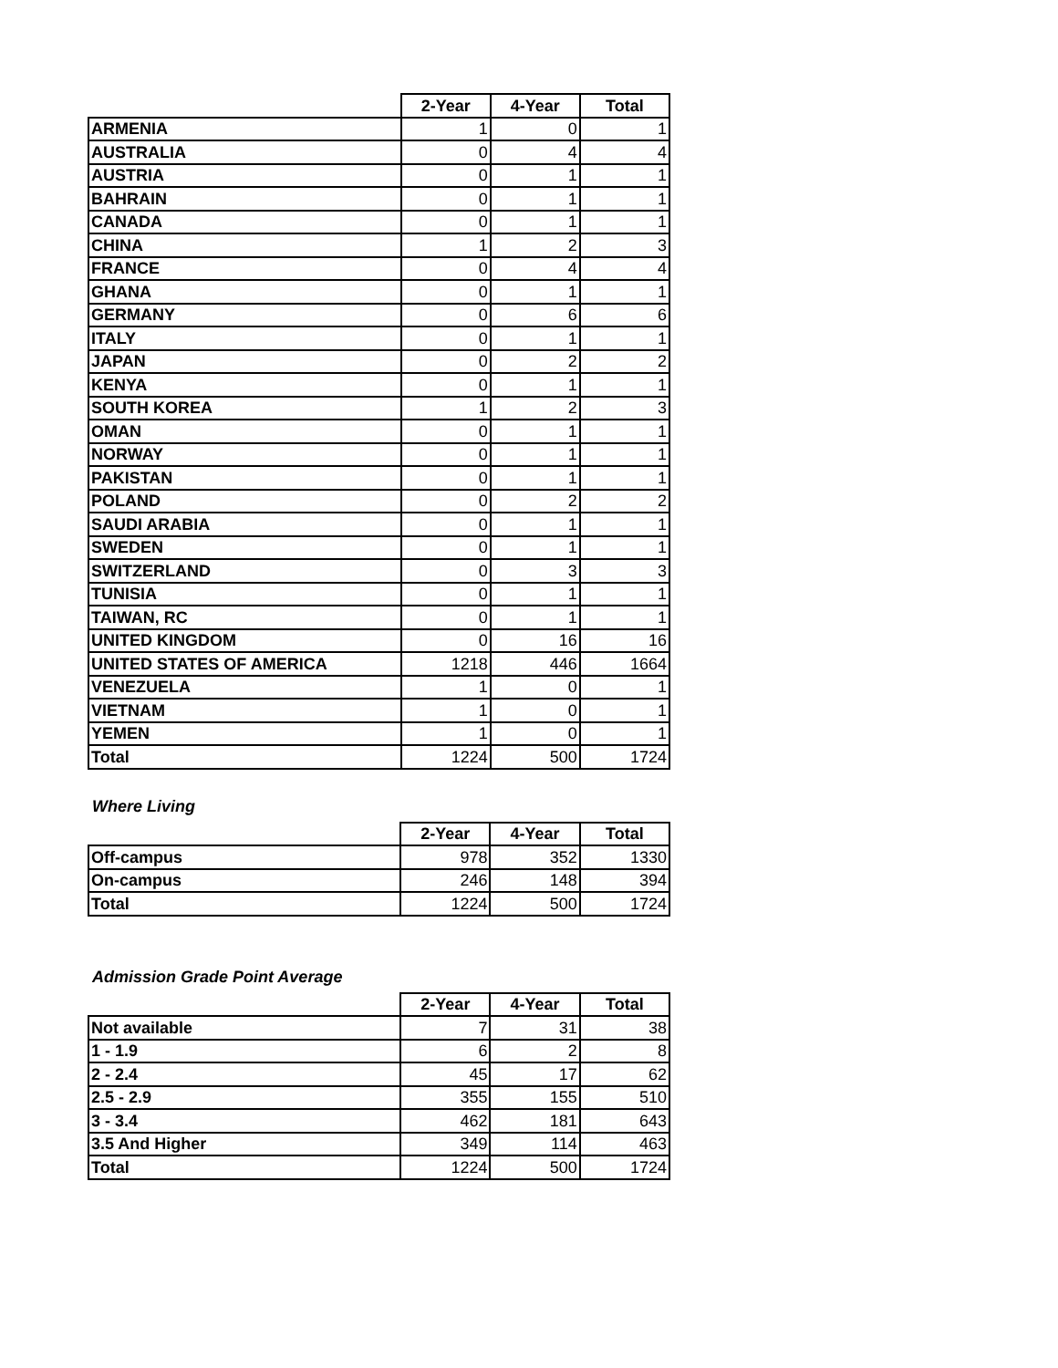| | 2-Year | 4-Year | Total |
| --- | --- | --- | --- |
| ARMENIA | 1 | 0 | 1 |
| AUSTRALIA | 0 | 4 | 4 |
| AUSTRIA | 0 | 1 | 1 |
| BAHRAIN | 0 | 1 | 1 |
| CANADA | 0 | 1 | 1 |
| CHINA | 1 | 2 | 3 |
| FRANCE | 0 | 4 | 4 |
| GHANA | 0 | 1 | 1 |
| GERMANY | 0 | 6 | 6 |
| ITALY | 0 | 1 | 1 |
| JAPAN | 0 | 2 | 2 |
| KENYA | 0 | 1 | 1 |
| SOUTH KOREA | 1 | 2 | 3 |
| OMAN | 0 | 1 | 1 |
| NORWAY | 0 | 1 | 1 |
| PAKISTAN | 0 | 1 | 1 |
| POLAND | 0 | 2 | 2 |
| SAUDI ARABIA | 0 | 1 | 1 |
| SWEDEN | 0 | 1 | 1 |
| SWITZERLAND | 0 | 3 | 3 |
| TUNISIA | 0 | 1 | 1 |
| TAIWAN, RC | 0 | 1 | 1 |
| UNITED KINGDOM | 0 | 16 | 16 |
| UNITED STATES OF AMERICA | 1218 | 446 | 1664 |
| VENEZUELA | 1 | 0 | 1 |
| VIETNAM | 1 | 0 | 1 |
| YEMEN | 1 | 0 | 1 |
| Total | 1224 | 500 | 1724 |
Where Living
| | 2-Year | 4-Year | Total |
| --- | --- | --- | --- |
| Off-campus | 978 | 352 | 1330 |
| On-campus | 246 | 148 | 394 |
| Total | 1224 | 500 | 1724 |
Admission Grade Point Average
| | 2-Year | 4-Year | Total |
| --- | --- | --- | --- |
| Not available | 7 | 31 | 38 |
| 1 - 1.9 | 6 | 2 | 8 |
| 2 - 2.4 | 45 | 17 | 62 |
| 2.5 - 2.9 | 355 | 155 | 510 |
| 3 - 3.4 | 462 | 181 | 643 |
| 3.5 And Higher | 349 | 114 | 463 |
| Total | 1224 | 500 | 1724 |